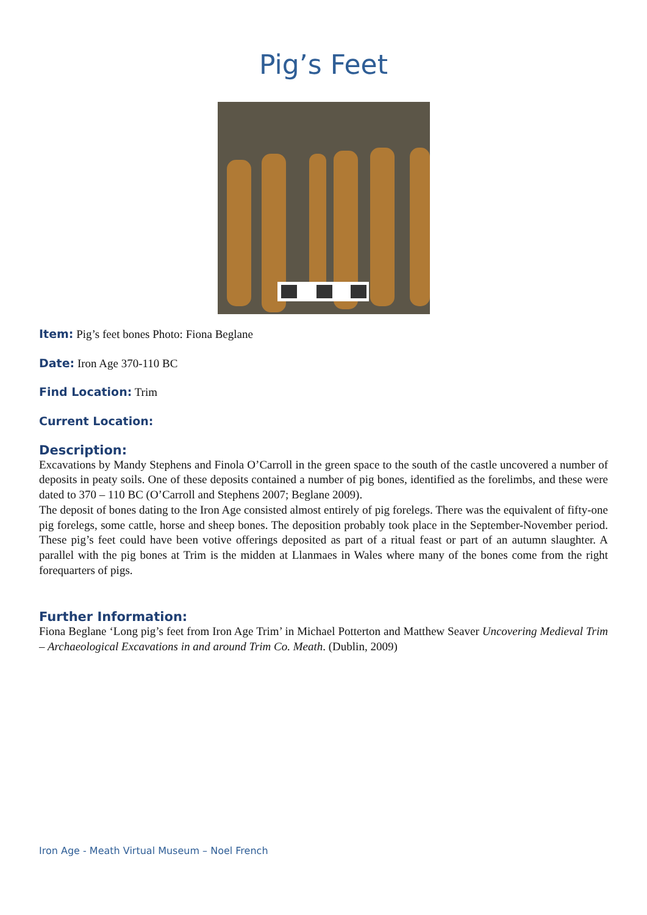Pig’s Feet
Item: Pig’s feet bones Photo: Fiona Beglane
Date: Iron Age 370-110 BC
Find Location: Trim
Current Location:
Description:
Excavations by Mandy Stephens and Finola O’Carroll in the green space to the south of the castle uncovered a number of deposits in peaty soils. One of these deposits contained a number of pig bones, identified as the forelimbs, and these were dated to 370 – 110 BC (O’Carroll and Stephens 2007; Beglane 2009).
The deposit of bones dating to the Iron Age consisted almost entirely of pig forelegs. There was the equivalent of fifty-one pig forelegs, some cattle, horse and sheep bones. The deposition probably took place in the September-November period. These pig’s feet could have been votive offerings deposited as part of a ritual feast or part of an autumn slaughter. A parallel with the pig bones at Trim is the midden at Llanmaes in Wales where many of the bones come from the right forequarters of pigs.
Further Information:
Fiona Beglane ‘Long pig’s feet from Iron Age Trim’ in Michael Potterton and Matthew Seaver Uncovering Medieval Trim – Archaeological Excavations in and around Trim Co. Meath. (Dublin, 2009)
Iron Age - Meath Virtual Museum – Noel French